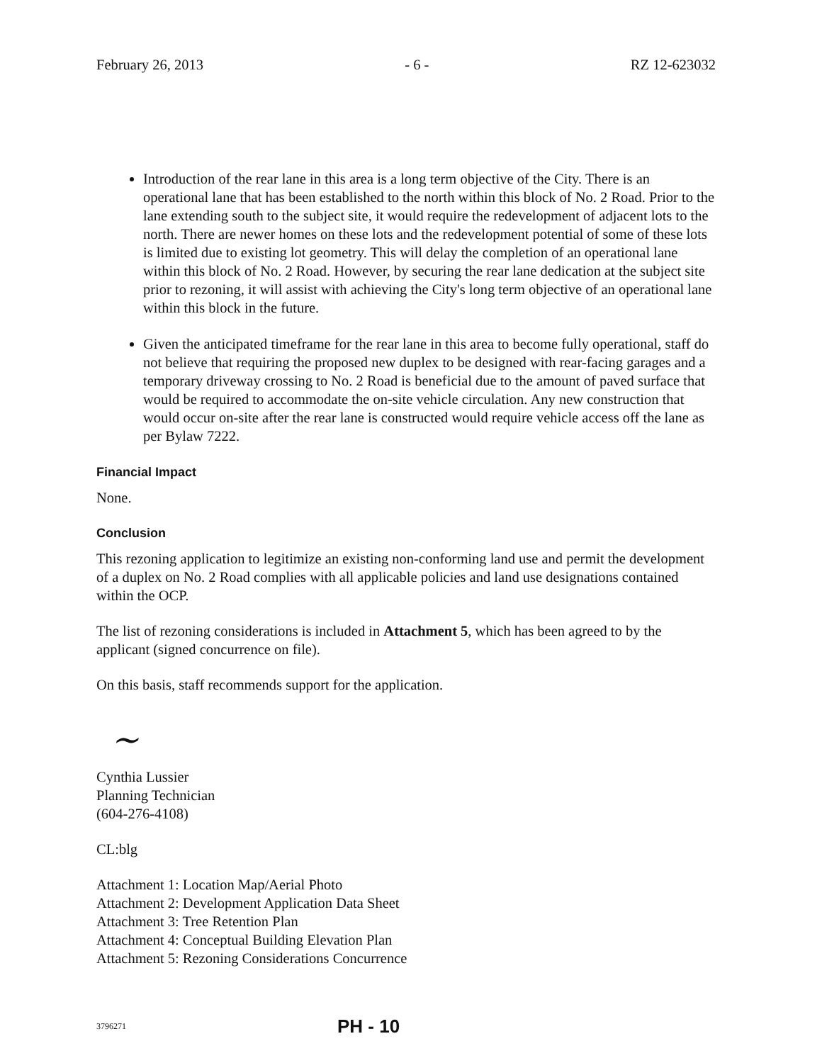February 26, 2013 - 6 - RZ 12-623032
Introduction of the rear lane in this area is a long term objective of the City. There is an operational lane that has been established to the north within this block of No. 2 Road. Prior to the lane extending south to the subject site, it would require the redevelopment of adjacent lots to the north. There are newer homes on these lots and the redevelopment potential of some of these lots is limited due to existing lot geometry. This will delay the completion of an operational lane within this block of No. 2 Road. However, by securing the rear lane dedication at the subject site prior to rezoning, it will assist with achieving the City's long term objective of an operational lane within this block in the future.
Given the anticipated timeframe for the rear lane in this area to become fully operational, staff do not believe that requiring the proposed new duplex to be designed with rear-facing garages and a temporary driveway crossing to No. 2 Road is beneficial due to the amount of paved surface that would be required to accommodate the on-site vehicle circulation. Any new construction that would occur on-site after the rear lane is constructed would require vehicle access off the lane as per Bylaw 7222.
Financial Impact
None.
Conclusion
This rezoning application to legitimize an existing non-conforming land use and permit the development of a duplex on No. 2 Road complies with all applicable policies and land use designations contained within the OCP.
The list of rezoning considerations is included in Attachment 5, which has been agreed to by the applicant (signed concurrence on file).
On this basis, staff recommends support for the application.
~
Cynthia Lussier
Planning Technician
(604-276-4108)
CL:blg
Attachment 1: Location Map/Aerial Photo
Attachment 2: Development Application Data Sheet
Attachment 3: Tree Retention Plan
Attachment 4: Conceptual Building Elevation Plan
Attachment 5: Rezoning Considerations Concurrence
3796271 PH - 10